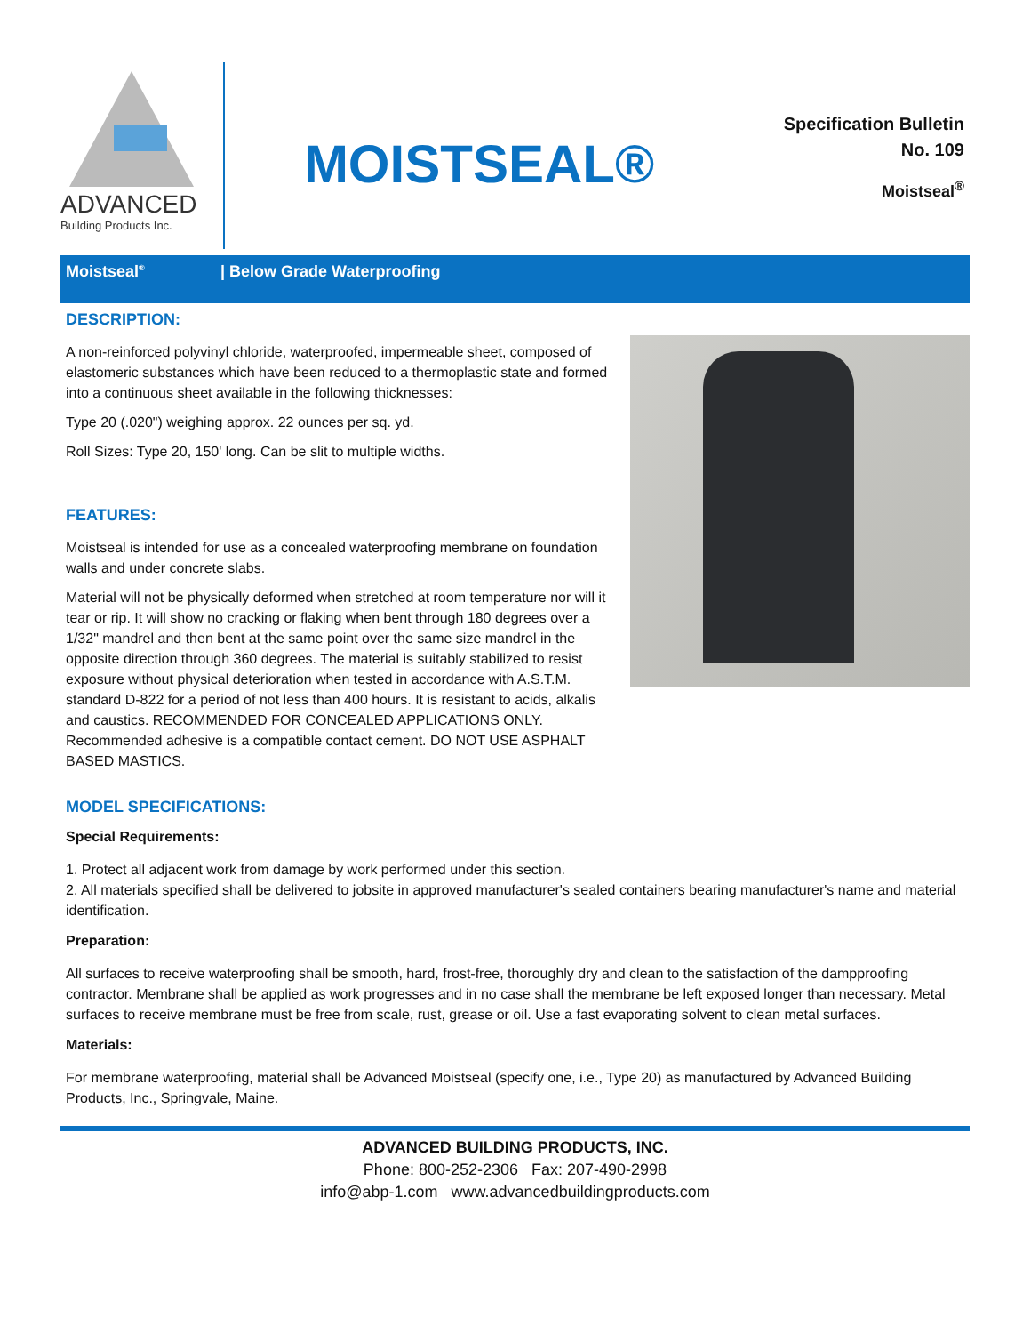ADVANCED
Building Products Inc.
MOISTSEAL®
Specification Bulletin
No. 109
Moistseal<sup>®</sup>
Moistseal<sup>®</sup>
| Below Grade Waterproofing
DESCRIPTION:
A non-reinforced polyvinyl chloride, waterproofed, impermeable sheet, composed of elastomeric substances which have been reduced to a thermoplastic state and formed into a continuous sheet available in the following thicknesses:
Type 20 (.020") weighing approx. 22 ounces per sq. yd.
Roll Sizes: Type 20, 150' long. Can be slit to multiple widths.
FEATURES:
Moistseal is intended for use as a concealed waterproofing membrane on foundation walls and under concrete slabs.
Material will not be physically deformed when stretched at room temperature nor will it tear or rip. It will show no cracking or flaking when bent through 180 degrees over a 1/32" mandrel and then bent at the same point over the same size mandrel in the opposite direction through 360 degrees. The material is suitably stabilized to resist exposure without physical deterioration when tested in accordance with A.S.T.M. standard D-822 for a period of not less than 400 hours. It is resistant to acids, alkalis and caustics. RECOMMENDED FOR CONCEALED APPLICATIONS ONLY. Recommended adhesive is a compatible contact cement. DO NOT USE ASPHALT BASED MASTICS.
MODEL SPECIFICATIONS:
Special Requirements:
1. Protect all adjacent work from damage by work performed under this section.
2. All materials specified shall be delivered to jobsite in approved manufacturer's sealed containers bearing manufacturer's name and material identification.
Preparation:
All surfaces to receive waterproofing shall be smooth, hard, frost-free, thoroughly dry and clean to the satisfaction of the dampproofing contractor. Membrane shall be applied as work progresses and in no case shall the membrane be left exposed longer than necessary. Metal surfaces to receive membrane must be free from scale, rust, grease or oil. Use a fast evaporating solvent to clean metal surfaces.
Materials:
For membrane waterproofing, material shall be Advanced Moistseal (specify one, i.e., Type 20) as manufactured by Advanced Building Products, Inc., Springvale, Maine.
ADVANCED BUILDING PRODUCTS, INC.
Phone: 800-252-2306 Fax: 207-490-2998
info@abp-1.com www.advancedbuildingproducts.com